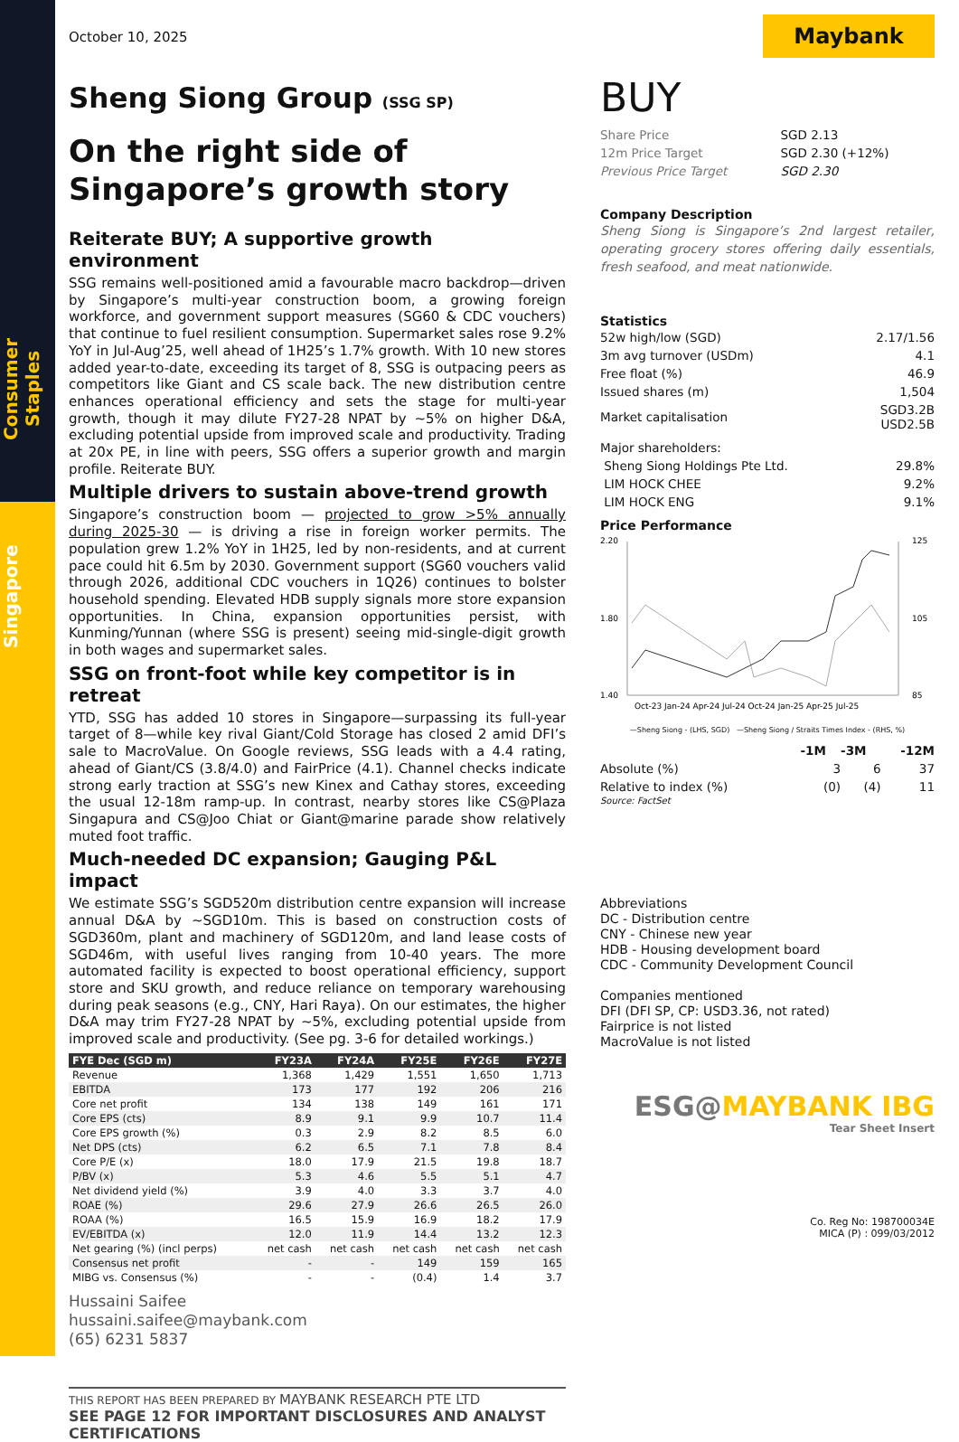Consumer Staples
Singapore
October 10, 2025
Sheng Siong Group (SSG SP)
On the right side of
Singapore’s growth story
Reiterate BUY; A supportive growth environment
SSG remains well-positioned amid a favourable macro backdrop—driven by Singapore’s multi-year construction boom, a growing foreign workforce, and government support measures (SG60 & CDC vouchers) that continue to fuel resilient consumption. Supermarket sales rose 9.2% YoY in Jul-Aug’25, well ahead of 1H25’s 1.7% growth. With 10 new stores added year-to-date, exceeding its target of 8, SSG is outpacing peers as competitors like Giant and CS scale back. The new distribution centre enhances operational efficiency and sets the stage for multi-year growth, though it may dilute FY27-28 NPAT by ~5% on higher D&A, excluding potential upside from improved scale and productivity. Trading at 20x PE, in line with peers, SSG offers a superior growth and margin profile. Reiterate BUY.
Multiple drivers to sustain above-trend growth
Singapore’s construction boom — projected to grow >5% annually during 2025-30 — is driving a rise in foreign worker permits. The population grew 1.2% YoY in 1H25, led by non-residents, and at current pace could hit 6.5m by 2030. Government support (SG60 vouchers valid through 2026, additional CDC vouchers in 1Q26) continues to bolster household spending. Elevated HDB supply signals more store expansion opportunities. In China, expansion opportunities persist, with Kunming/Yunnan (where SSG is present) seeing mid-single-digit growth in both wages and supermarket sales.
SSG on front-foot while key competitor is in retreat
YTD, SSG has added 10 stores in Singapore—surpassing its full-year target of 8—while key rival Giant/Cold Storage has closed 2 amid DFI’s sale to MacroValue. On Google reviews, SSG leads with a 4.4 rating, ahead of Giant/CS (3.8/4.0) and FairPrice (4.1). Channel checks indicate strong early traction at SSG’s new Kinex and Cathay stores, exceeding the usual 12-18m ramp-up. In contrast, nearby stores like CS@Plaza Singapura and CS@Joo Chiat or Giant@marine parade show relatively muted foot traffic.
Much-needed DC expansion; Gauging P&L impact
We estimate SSG’s SGD520m distribution centre expansion will increase annual D&A by ~SGD10m. This is based on construction costs of SGD360m, plant and machinery of SGD120m, and land lease costs of SGD46m, with useful lives ranging from 10-40 years. The more automated facility is expected to boost operational efficiency, support store and SKU growth, and reduce reliance on temporary warehousing during peak seasons (e.g., CNY, Hari Raya). On our estimates, the higher D&A may trim FY27-28 NPAT by ~5%, excluding potential upside from improved scale and productivity. (See pg. 3-6 for detailed workings.)
| FYE Dec (SGD m) | FY23A | FY24A | FY25E | FY26E | FY27E |
| --- | --- | --- | --- | --- | --- |
| Revenue | 1,368 | 1,429 | 1,551 | 1,650 | 1,713 |
| EBITDA | 173 | 177 | 192 | 206 | 216 |
| Core net profit | 134 | 138 | 149 | 161 | 171 |
| Core EPS (cts) | 8.9 | 9.1 | 9.9 | 10.7 | 11.4 |
| Core EPS growth (%) | 0.3 | 2.9 | 8.2 | 8.5 | 6.0 |
| Net DPS (cts) | 6.2 | 6.5 | 7.1 | 7.8 | 8.4 |
| Core P/E (x) | 18.0 | 17.9 | 21.5 | 19.8 | 18.7 |
| P/BV (x) | 5.3 | 4.6 | 5.5 | 5.1 | 4.7 |
| Net dividend yield (%) | 3.9 | 4.0 | 3.3 | 3.7 | 4.0 |
| ROAE (%) | 29.6 | 27.9 | 26.6 | 26.5 | 26.0 |
| ROAA (%) | 16.5 | 15.9 | 16.9 | 18.2 | 17.9 |
| EV/EBITDA (x) | 12.0 | 11.9 | 14.4 | 13.2 | 12.3 |
| Net gearing (%) (incl perps) | net cash | net cash | net cash | net cash | net cash |
| Consensus net profit | - | - | 149 | 159 | 165 |
| MIBG vs. Consensus (%) | - | - | (0.4) | 1.4 | 3.7 |
Hussaini Saifee
hussaini.saifee@maybank.com
(65) 6231 5837
THIS REPORT HAS BEEN PREPARED BY MAYBANK RESEARCH PTE LTD
SEE PAGE 12 FOR IMPORTANT DISCLOSURES AND ANALYST CERTIFICATIONS
Maybank
BUY
| Share Price | SGD 2.13 |
| 12m Price Target | SGD 2.30 (+12%) |
| Previous Price Target | SGD 2.30 |
Company Description
Sheng Siong is Singapore’s 2nd largest retailer, operating grocery stores offering daily essentials, fresh seafood, and meat nationwide.
Statistics
| 52w high/low (SGD) | 2.17/1.56 |
| 3m avg turnover (USDm) | 4.1 |
| Free float (%) | 46.9 |
| Issued shares (m) | 1,504 |
| Market capitalisation | SGD3.2B USD2.5B |
| Major shareholders: | |
| Sheng Siong Holdings Pte Ltd. | 29.8% |
| LIM HOCK CHEE | 9.2% |
| LIM HOCK ENG | 9.1% |
Price Performance
2.20
1.80
1.40
125
105
85
Oct-23 Jan-24 Apr-24 Jul-24 Oct-24 Jan-25 Apr-25 Jul-25
—Sheng Siong - (LHS, SGD) —Sheng Siong / Straits Times Index - (RHS, %)
| | -1M | -3M | -12M |
| Absolute (%) | 3 | 6 | 37 |
| Relative to index (%) | (0) | (4) | 11 |
Source: FactSet
Abbreviations
DC - Distribution centre
CNY - Chinese new year
HDB - Housing development board
CDC - Community Development Council
Companies mentioned
DFI (DFI SP, CP: USD3.36, not rated)
Fairprice is not listed
MacroValue is not listed
ESG@MAYBANK IBG
Tear Sheet Insert
Co. Reg No: 198700034E
MICA (P) : 099/03/2012